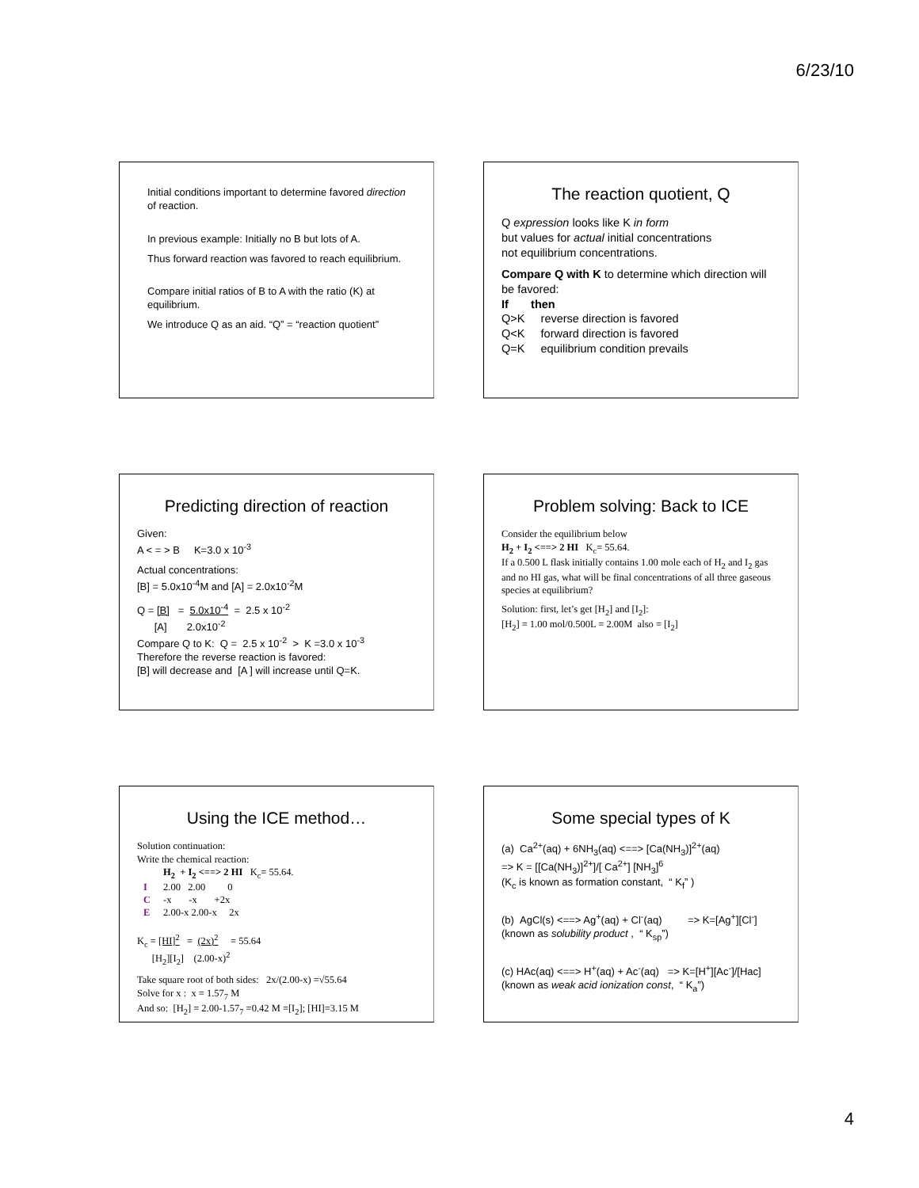6/23/10
Initial conditions important to determine favored direction of reaction.
In previous example: Initially no B but lots of A.
Thus forward reaction was favored to reach equilibrium.
Compare initial ratios of B to A with the ratio (K) at equilibrium.
We introduce Q as an aid. “Q” = “reaction quotient”
The reaction quotient, Q
Q expression looks like K in form
but values for actual initial concentrations
not equilibrium concentrations.
Compare Q with K to determine which direction will be favored:
If then
Q>K reverse direction is favored
Q<K forward direction is favored
Q=K equilibrium condition prevails
Predicting direction of reaction
Given:
A < = > B K=3.0 x 10<sup>-3</sup>
Actual concentrations:
[B] = 5.0x10<sup>-4</sup>M and [A] = 2.0x10<sup>-2</sup>M
Q = [B] = 5.0x10<sup>-4</sup> = 2.5 x 10<sup>-2</sup>
[A] 2.0x10<sup>-2</sup>
Compare Q to K: Q = 2.5 x 10<sup>-2</sup> > K =3.0 x 10<sup>-3</sup>
Therefore the reverse reaction is favored:
[B] will decrease and [A ] will increase until Q=K.
Problem solving: Back to ICE
Consider the equilibrium below
H<sub>2</sub> + I<sub>2</sub> <==> 2 HI K<sub>c</sub>= 55.64.
If a 0.500 L flask initially contains 1.00 mole each of H<sub>2</sub> and I<sub>2</sub> gas and no HI gas, what will be final concentrations of all three gaseous species at equilibrium?
Solution: first, let’s get [H<sub>2</sub>] and [I<sub>2</sub>]:
[H<sub>2</sub>] = 1.00 mol/0.500L = 2.00M also = [I<sub>2</sub>]
Using the ICE method…
Solution continuation:
Write the chemical reaction:
| | H<sub>2</sub> + I<sub>2</sub> <==> 2 HI K<sub>c</sub>= 55.64. |
| I | 2.00 2.00 0 |
| C | -x -x +2x |
| E | 2.00-x 2.00-x 2x |
K<sub>c</sub> = [HI]<sup>2</sup> = (2x)<sup>2</sup> = 55.64
[H<sub>2</sub>][I<sub>2</sub>] (2.00-x)<sup>2</sup>
Take square root of both sides: 2x/(2.00-x) =√55.64
Solve for x : x = 1.57<sub>7</sub> M
And so: [H<sub>2</sub>] = 2.00-1.57<sub>7</sub> =0.42 M =[I<sub>2</sub>]; [HI]=3.15 M
Some special types of K
(a) Ca<sup>2+</sup>(aq) + 6NH<sub>3</sub>(aq) <==> [Ca(NH<sub>3</sub>)]<sup>2+</sup>(aq)
=> K = [[Ca(NH<sub>3</sub>)]<sup>2+</sup>]/[ Ca<sup>2+</sup>] [NH<sub>3</sub>]<sup>6</sup>
(K<sub>c</sub> is known as formation constant, “ K<sub>f</sub>” )
(b) AgCl(s) <==> Ag<sup>+</sup>(aq) + Cl<sup>-</sup>(aq) => K=[Ag<sup>+</sup>][Cl<sup>-</sup>]
(known as solubility product , “ K<sub>sp</sub>”)
(c) HAc(aq) <==> H<sup>+</sup>(aq) + Ac<sup>-</sup>(aq) => K=[H<sup>+</sup>][Ac<sup>-</sup>]/[Hac]
(known as weak acid ionization const, “ K<sub>a</sub>”)
4